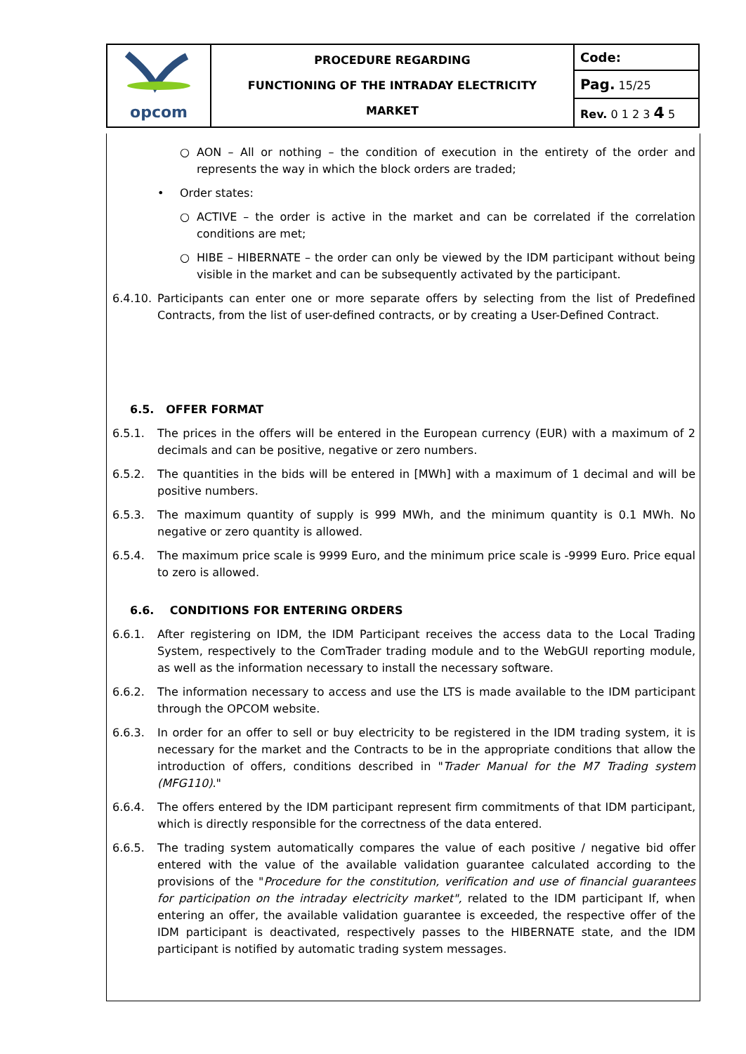| opcom | PROCEDURE REGARDING FUNCTIONING OF THE INTRADAY ELECTRICITY MARKET | Code: |
| | | Pag. 15/25 |
| | | Rev. 0 1 2 3 4 5 |
○ AON – All or nothing – the condition of execution in the entirety of the order and represents the way in which the block orders are traded;
• Order states:
○ ACTIVE – the order is active in the market and can be correlated if the correlation conditions are met;
○ HIBE – HIBERNATE – the order can only be viewed by the IDM participant without being visible in the market and can be subsequently activated by the participant.
6.4.10.
Participants can enter one or more separate offers by selecting from the list of Predefined Contracts, from the list of user-defined contracts, or by creating a User-Defined Contract.
6.5. OFFER FORMAT
6.5.1. The prices in the offers will be entered in the European currency (EUR) with a maximum of 2 decimals and can be positive, negative or zero numbers.
6.5.2. The quantities in the bids will be entered in [MWh] with a maximum of 1 decimal and will be positive numbers.
6.5.3. The maximum quantity of supply is 999 MWh, and the minimum quantity is 0.1 MWh. No negative or zero quantity is allowed.
6.5.4. The maximum price scale is 9999 Euro, and the minimum price scale is -9999 Euro. Price equal to zero is allowed.
6.6. CONDITIONS FOR ENTERING ORDERS
6.6.1. After registering on IDM, the IDM Participant receives the access data to the Local Trading System, respectively to the ComTrader trading module and to the WebGUI reporting module, as well as the information necessary to install the necessary software.
6.6.2. The information necessary to access and use the LTS is made available to the IDM participant through the OPCOM website.
6.6.3. In order for an offer to sell or buy electricity to be registered in the IDM trading system, it is necessary for the market and the Contracts to be in the appropriate conditions that allow the introduction of offers, conditions described in "Trader Manual for the M7 Trading system (MFG110)."
6.6.4. The offers entered by the IDM participant represent firm commitments of that IDM participant, which is directly responsible for the correctness of the data entered.
6.6.5. The trading system automatically compares the value of each positive / negative bid offer entered with the value of the available validation guarantee calculated according to the provisions of the "Procedure for the constitution, verification and use of financial guarantees for participation on the intraday electricity market", related to the IDM participant If, when entering an offer, the available validation guarantee is exceeded, the respective offer of the IDM participant is deactivated, respectively passes to the HIBERNATE state, and the IDM participant is notified by automatic trading system messages.